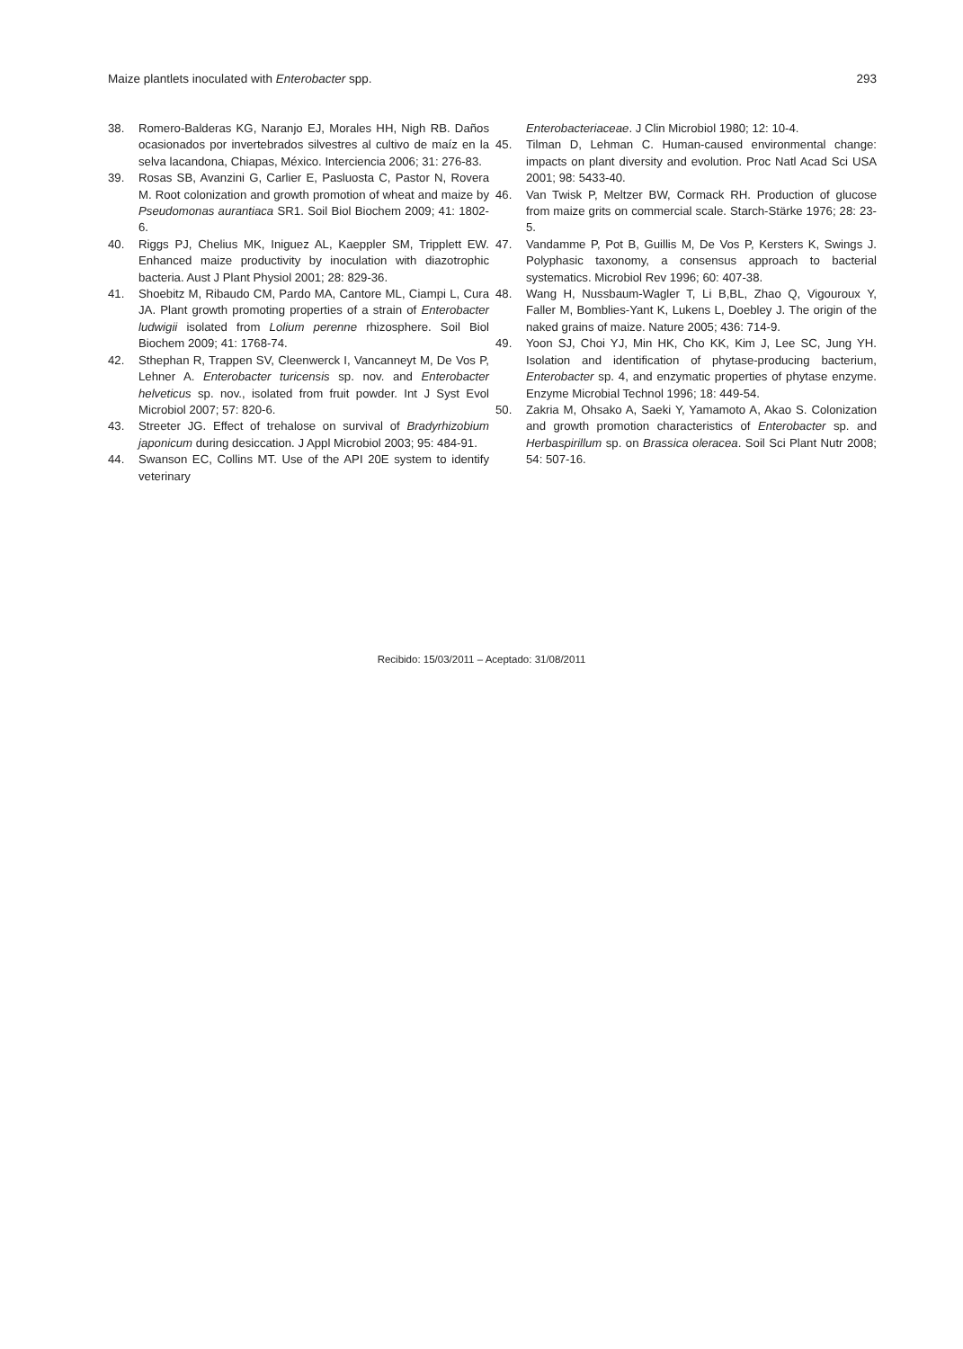Maize plantlets inoculated with Enterobacter spp. 293
38. Romero-Balderas KG, Naranjo EJ, Morales HH, Nigh RB. Daños ocasionados por invertebrados silvestres al cultivo de maíz en la selva lacandona, Chiapas, México. Interciencia 2006; 31: 276-83.
39. Rosas SB, Avanzini G, Carlier E, Pasluosta C, Pastor N, Rovera M. Root colonization and growth promotion of wheat and maize by Pseudomonas aurantiaca SR1. Soil Biol Biochem 2009; 41: 1802-6.
40. Riggs PJ, Chelius MK, Iniguez AL, Kaeppler SM, Tripplett EW. Enhanced maize productivity by inoculation with diazotrophic bacteria. Aust J Plant Physiol 2001; 28: 829-36.
41. Shoebitz M, Ribaudo CM, Pardo MA, Cantore ML, Ciampi L, Cura JA. Plant growth promoting properties of a strain of Enterobacter ludwigii isolated from Lolium perenne rhizosphere. Soil Biol Biochem 2009; 41: 1768-74.
42. Sthephan R, Trappen SV, Cleenwerck I, Vancanneyt M, De Vos P, Lehner A. Enterobacter turicensis sp. nov. and Enterobacter helveticus sp. nov., isolated from fruit powder. Int J Syst Evol Microbiol 2007; 57: 820-6.
43. Streeter JG. Effect of trehalose on survival of Bradyrhizobium japonicum during desiccation. J Appl Microbiol 2003; 95: 484-91.
44. Swanson EC, Collins MT. Use of the API 20E system to identify veterinary
Enterobacteriaceae. J Clin Microbiol 1980; 12: 10-4.
45. Tilman D, Lehman C. Human-caused environmental change: impacts on plant diversity and evolution. Proc Natl Acad Sci USA 2001; 98: 5433-40.
46. Van Twisk P, Meltzer BW, Cormack RH. Production of glucose from maize grits on commercial scale. Starch-Stärke 1976; 28: 23-5.
47. Vandamme P, Pot B, Guillis M, De Vos P, Kersters K, Swings J. Polyphasic taxonomy, a consensus approach to bacterial systematics. Microbiol Rev 1996; 60: 407-38.
48. Wang H, Nussbaum-Wagler T, Li B,BL, Zhao Q, Vigouroux Y, Faller M, Bomblies-Yant K, Lukens L, Doebley J. The origin of the naked grains of maize. Nature 2005; 436: 714-9.
49. Yoon SJ, Choi YJ, Min HK, Cho KK, Kim J, Lee SC, Jung YH. Isolation and identification of phytase-producing bacterium, Enterobacter sp. 4, and enzymatic properties of phytase enzyme. Enzyme Microbial Technol 1996; 18: 449-54.
50. Zakria M, Ohsako A, Saeki Y, Yamamoto A, Akao S. Colonization and growth promotion characteristics of Enterobacter sp. and Herbaspirillum sp. on Brassica oleracea. Soil Sci Plant Nutr 2008; 54: 507-16.
Recibido: 15/03/2011 – Aceptado: 31/08/2011